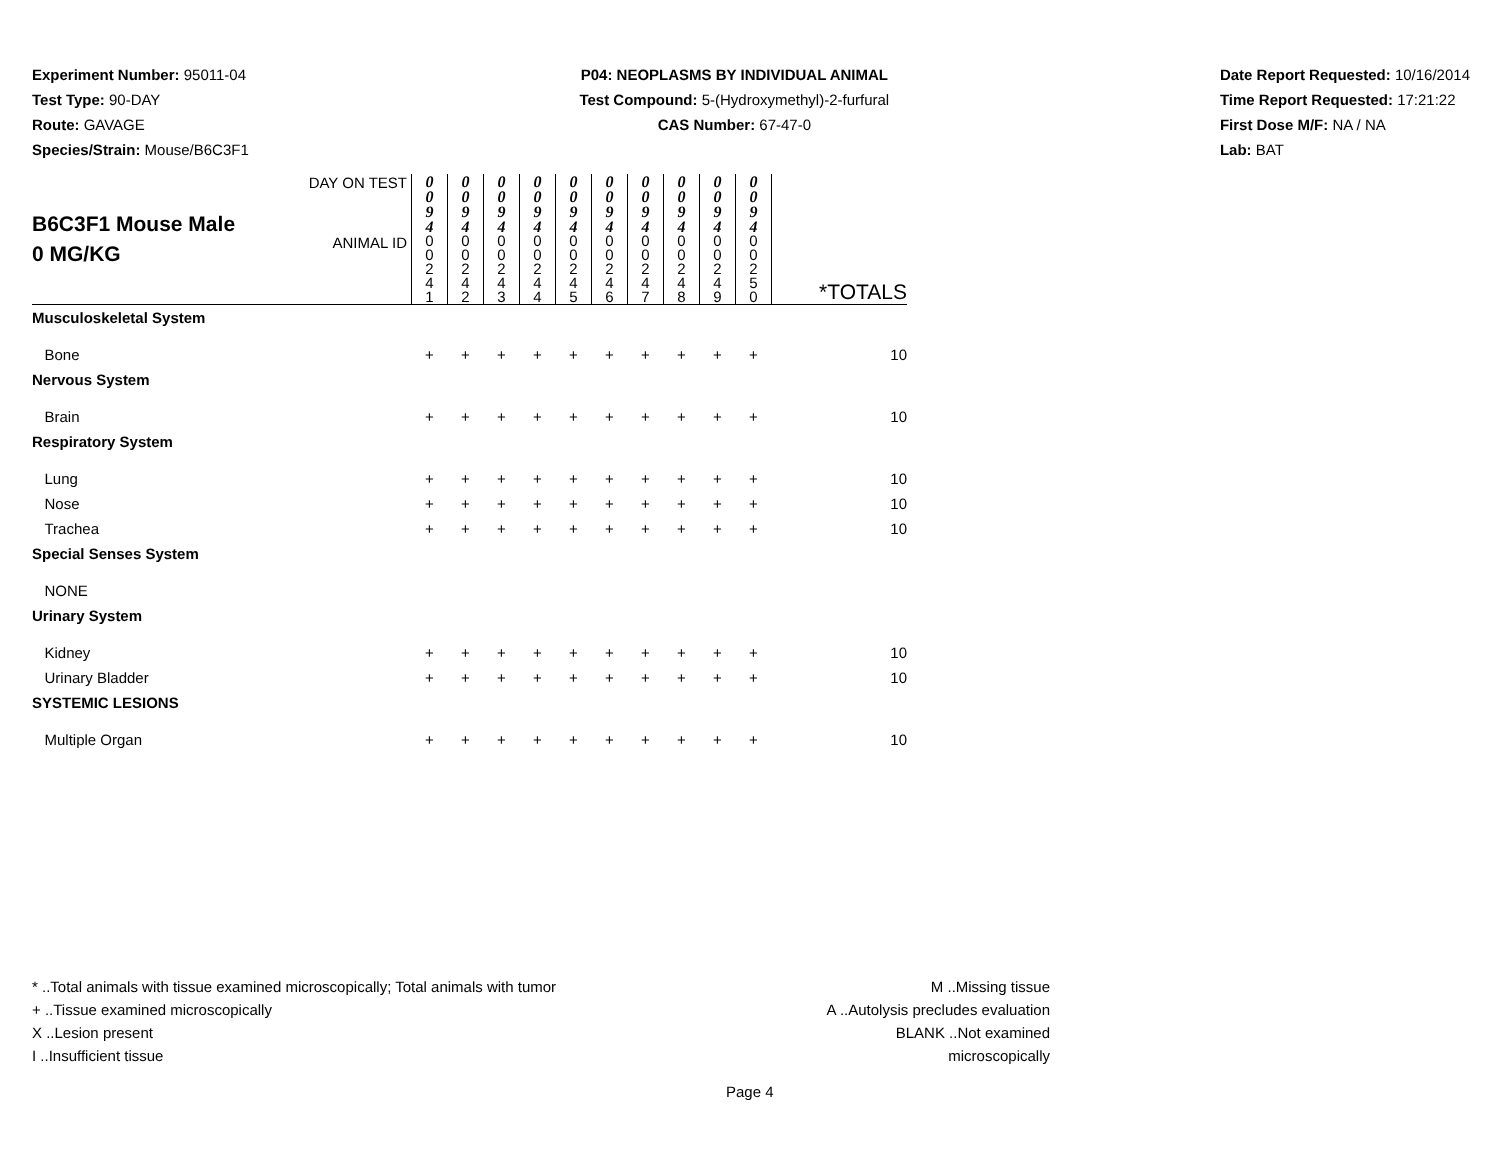Experiment Number: 95011-04
Test Type: 90-DAY
Route: GAVAGE
Species/Strain: Mouse/B6C3F1
P04: NEOPLASMS BY INDIVIDUAL ANIMAL
Test Compound: 5-(Hydroxymethyl)-2-furfural
CAS Number: 67-47-0
Date Report Requested: 10/16/2014
Time Report Requested: 17:21:22
First Dose M/F: NA / NA
Lab: BAT
| B6C3F1 Mouse Male 0 MG/KG | DAY ON TEST | 0 0 9 4 | 0 0 9 4 | 0 0 9 4 | 0 0 9 4 | 0 0 9 4 | 0 0 9 4 | 0 0 9 4 | 0 0 9 4 | 0 0 9 4 | 0 0 9 4 | |
| | ANIMAL ID | 0 0 2 4 1 | 0 0 2 4 2 | 0 0 2 4 3 | 0 0 2 4 4 | 0 0 2 4 5 | 0 0 2 4 6 | 0 0 2 4 7 | 0 0 2 4 8 | 0 0 2 4 9 | 0 0 2 5 0 | *TOTALS |
| Musculoskeletal System | | | | | | | | | | | | |
| Bone | | + | + | + | + | + | + | + | + | + | + | 10 |
| Nervous System | | | | | | | | | | | | |
| Brain | | + | + | + | + | + | + | + | + | + | + | 10 |
| Respiratory System | | | | | | | | | | | | |
| Lung | | + | + | + | + | + | + | + | + | + | + | 10 |
| Nose | | + | + | + | + | + | + | + | + | + | + | 10 |
| Trachea | | + | + | + | + | + | + | + | + | + | + | 10 |
| Special Senses System | | | | | | | | | | | | |
| NONE | | | | | | | | | | | | |
| Urinary System | | | | | | | | | | | | |
| Kidney | | + | + | + | + | + | + | + | + | + | + | 10 |
| Urinary Bladder | | + | + | + | + | + | + | + | + | + | + | 10 |
| SYSTEMIC LESIONS | | | | | | | | | | | | |
| Multiple Organ | | + | + | + | + | + | + | + | + | + | + | 10 |
* ..Total animals with tissue examined microscopically; Total animals with tumor
+ ..Tissue examined microscopically
X ..Lesion present
I ..Insufficient tissue
M ..Missing tissue
A ..Autolysis precludes evaluation
BLANK ..Not examined microscopically
Page 4